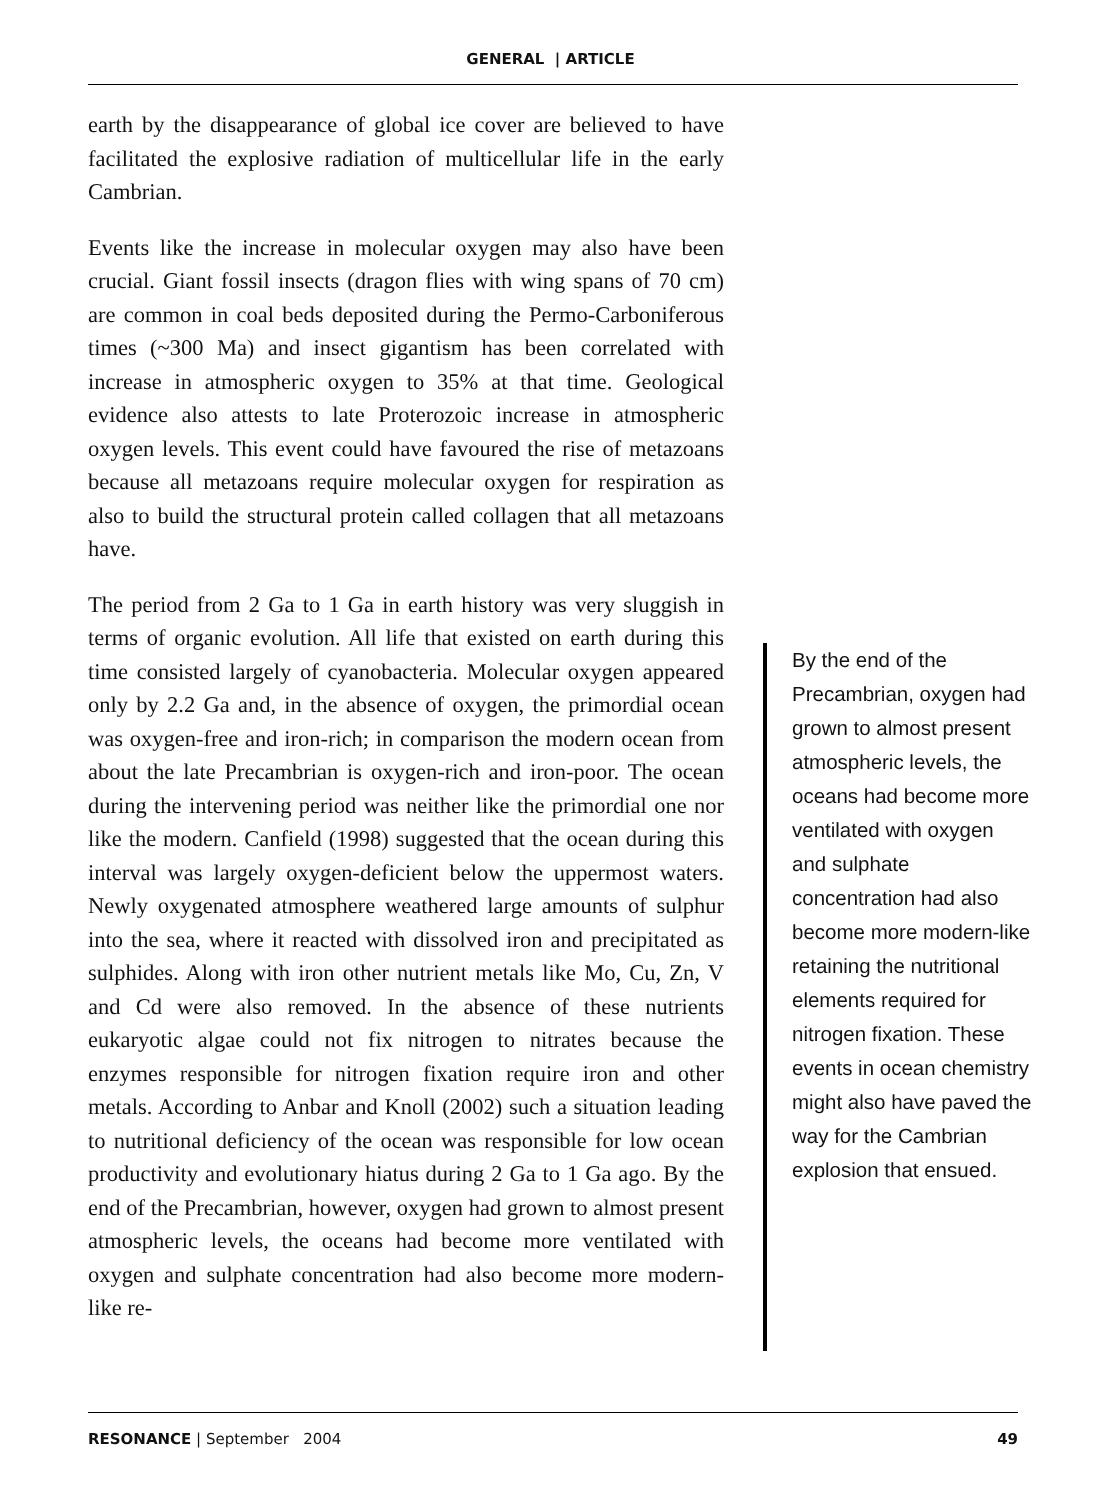GENERAL | ARTICLE
earth by the disappearance of global ice cover are believed to have facilitated the explosive radiation of multicellular life in the early Cambrian.
Events like the increase in molecular oxygen may also have been crucial. Giant fossil insects (dragon flies with wing spans of 70 cm) are common in coal beds deposited during the Permo-Carboniferous times (~300 Ma) and insect gigantism has been correlated with increase in atmospheric oxygen to 35% at that time. Geological evidence also attests to late Proterozoic increase in atmospheric oxygen levels. This event could have favoured the rise of metazoans because all metazoans require molecular oxygen for respiration as also to build the structural protein called collagen that all metazoans have.
The period from 2 Ga to 1 Ga in earth history was very sluggish in terms of organic evolution. All life that existed on earth during this time consisted largely of cyanobacteria. Molecular oxygen appeared only by 2.2 Ga and, in the absence of oxygen, the primordial ocean was oxygen-free and iron-rich; in comparison the modern ocean from about the late Precambrian is oxygen-rich and iron-poor. The ocean during the intervening period was neither like the primordial one nor like the modern. Canfield (1998) suggested that the ocean during this interval was largely oxygen-deficient below the uppermost waters. Newly oxygenated atmosphere weathered large amounts of sulphur into the sea, where it reacted with dissolved iron and precipitated as sulphides. Along with iron other nutrient metals like Mo, Cu, Zn, V and Cd were also removed. In the absence of these nutrients eukaryotic algae could not fix nitrogen to nitrates because the enzymes responsible for nitrogen fixation require iron and other metals. According to Anbar and Knoll (2002) such a situation leading to nutritional deficiency of the ocean was responsible for low ocean productivity and evolutionary hiatus during 2 Ga to 1 Ga ago. By the end of the Precambrian, however, oxygen had grown to almost present atmospheric levels, the oceans had become more ventilated with oxygen and sulphate concentration had also become more modern-like re-
By the end of the Precambrian, oxygen had grown to almost present atmospheric levels, the oceans had become more ventilated with oxygen and sulphate concentration had also become more modern-like retaining the nutritional elements required for nitrogen fixation. These events in ocean chemistry might also have paved the way for the Cambrian explosion that ensued.
RESONANCE | September 2004 49